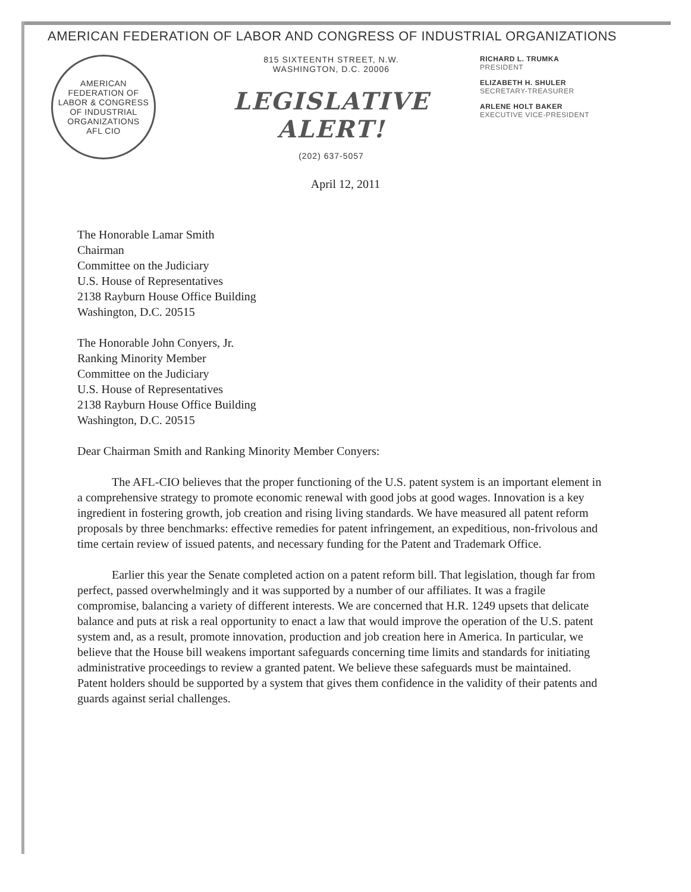AMERICAN FEDERATION OF LABOR AND CONGRESS OF INDUSTRIAL ORGANIZATIONS
AMERICAN FEDERATION OF LABOR & CONGRESS OF INDUSTRIAL ORGANIZATIONS
AFL CIO
815 SIXTEENTH STREET, N.W.
WASHINGTON, D.C. 20006
LEGISLATIVE ALERT!
(202) 637-5057
RICHARD L. TRUMKA
PRESIDENT
ELIZABETH H. SHULER
SECRETARY-TREASURER
ARLENE HOLT BAKER
EXECUTIVE VICE-PRESIDENT
April 12, 2011
The Honorable Lamar Smith
Chairman
Committee on the Judiciary
U.S. House of Representatives
2138 Rayburn House Office Building
Washington, D.C. 20515
The Honorable John Conyers, Jr.
Ranking Minority Member
Committee on the Judiciary
U.S. House of Representatives
2138 Rayburn House Office Building
Washington, D.C. 20515
Dear Chairman Smith and Ranking Minority Member Conyers:
The AFL-CIO believes that the proper functioning of the U.S. patent system is an important element in a comprehensive strategy to promote economic renewal with good jobs at good wages. Innovation is a key ingredient in fostering growth, job creation and rising living standards. We have measured all patent reform proposals by three benchmarks: effective remedies for patent infringement, an expeditious, non-frivolous and time certain review of issued patents, and necessary funding for the Patent and Trademark Office.
Earlier this year the Senate completed action on a patent reform bill. That legislation, though far from perfect, passed overwhelmingly and it was supported by a number of our affiliates. It was a fragile compromise, balancing a variety of different interests. We are concerned that H.R. 1249 upsets that delicate balance and puts at risk a real opportunity to enact a law that would improve the operation of the U.S. patent system and, as a result, promote innovation, production and job creation here in America. In particular, we believe that the House bill weakens important safeguards concerning time limits and standards for initiating administrative proceedings to review a granted patent. We believe these safeguards must be maintained. Patent holders should be supported by a system that gives them confidence in the validity of their patents and guards against serial challenges.